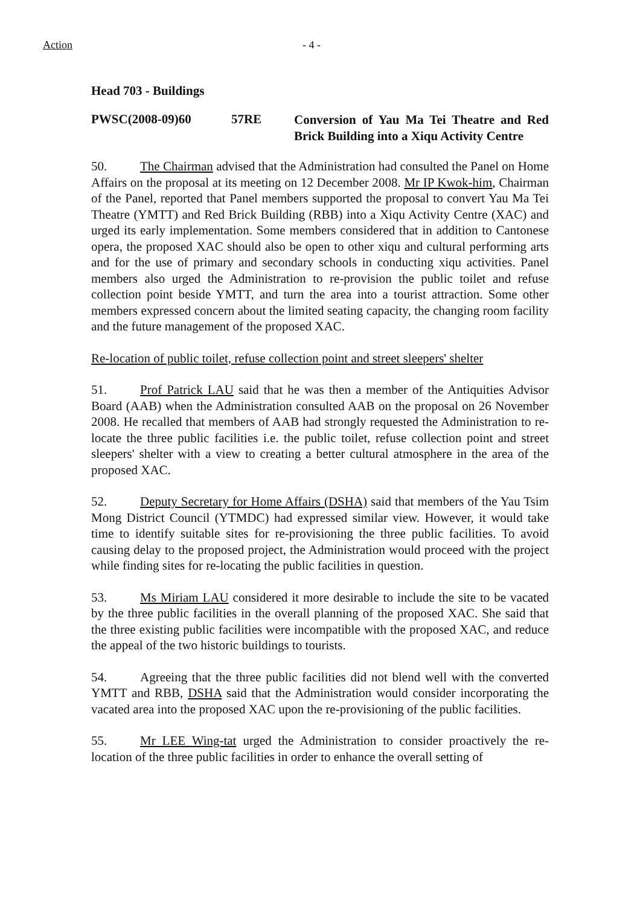Action - 4 -
Head 703 - Buildings
PWSC(2008-09)60 57RE Conversion of Yau Ma Tei Theatre and Red Brick Building into a Xiqu Activity Centre
50. The Chairman advised that the Administration had consulted the Panel on Home Affairs on the proposal at its meeting on 12 December 2008. Mr IP Kwok-him, Chairman of the Panel, reported that Panel members supported the proposal to convert Yau Ma Tei Theatre (YMTT) and Red Brick Building (RBB) into a Xiqu Activity Centre (XAC) and urged its early implementation. Some members considered that in addition to Cantonese opera, the proposed XAC should also be open to other xiqu and cultural performing arts and for the use of primary and secondary schools in conducting xiqu activities. Panel members also urged the Administration to re-provision the public toilet and refuse collection point beside YMTT, and turn the area into a tourist attraction. Some other members expressed concern about the limited seating capacity, the changing room facility and the future management of the proposed XAC.
Re-location of public toilet, refuse collection point and street sleepers' shelter
51. Prof Patrick LAU said that he was then a member of the Antiquities Advisor Board (AAB) when the Administration consulted AAB on the proposal on 26 November 2008. He recalled that members of AAB had strongly requested the Administration to re-locate the three public facilities i.e. the public toilet, refuse collection point and street sleepers' shelter with a view to creating a better cultural atmosphere in the area of the proposed XAC.
52. Deputy Secretary for Home Affairs (DSHA) said that members of the Yau Tsim Mong District Council (YTMDC) had expressed similar view. However, it would take time to identify suitable sites for re-provisioning the three public facilities. To avoid causing delay to the proposed project, the Administration would proceed with the project while finding sites for re-locating the public facilities in question.
53. Ms Miriam LAU considered it more desirable to include the site to be vacated by the three public facilities in the overall planning of the proposed XAC. She said that the three existing public facilities were incompatible with the proposed XAC, and reduce the appeal of the two historic buildings to tourists.
54. Agreeing that the three public facilities did not blend well with the converted YMTT and RBB, DSHA said that the Administration would consider incorporating the vacated area into the proposed XAC upon the re-provisioning of the public facilities.
55. Mr LEE Wing-tat urged the Administration to consider proactively the re-location of the three public facilities in order to enhance the overall setting of